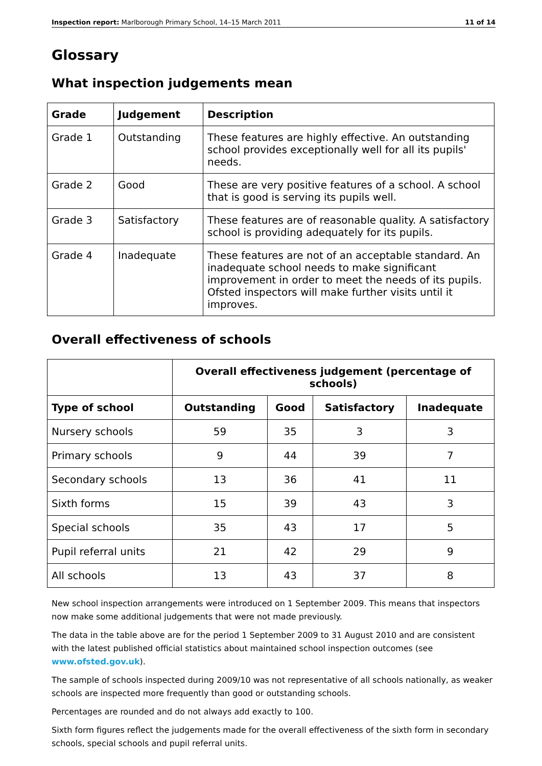Inspection report: Marlborough Primary School, 14–15 March 2011 11 of 14
Glossary
What inspection judgements mean
| Grade | Judgement | Description |
| --- | --- | --- |
| Grade 1 | Outstanding | These features are highly effective. An outstanding school provides exceptionally well for all its pupils' needs. |
| Grade 2 | Good | These are very positive features of a school. A school that is good is serving its pupils well. |
| Grade 3 | Satisfactory | These features are of reasonable quality. A satisfactory school is providing adequately for its pupils. |
| Grade 4 | Inadequate | These features are not of an acceptable standard. An inadequate school needs to make significant improvement in order to meet the needs of its pupils. Ofsted inspectors will make further visits until it improves. |
Overall effectiveness of schools
| | Overall effectiveness judgement (percentage of schools) | | | |
| --- | --- | --- | --- | --- |
| Type of school | Outstanding | Good | Satisfactory | Inadequate |
| Nursery schools | 59 | 35 | 3 | 3 |
| Primary schools | 9 | 44 | 39 | 7 |
| Secondary schools | 13 | 36 | 41 | 11 |
| Sixth forms | 15 | 39 | 43 | 3 |
| Special schools | 35 | 43 | 17 | 5 |
| Pupil referral units | 21 | 42 | 29 | 9 |
| All schools | 13 | 43 | 37 | 8 |
New school inspection arrangements were introduced on 1 September 2009. This means that inspectors now make some additional judgements that were not made previously.
The data in the table above are for the period 1 September 2009 to 31 August 2010 and are consistent with the latest published official statistics about maintained school inspection outcomes (see www.ofsted.gov.uk).
The sample of schools inspected during 2009/10 was not representative of all schools nationally, as weaker schools are inspected more frequently than good or outstanding schools.
Percentages are rounded and do not always add exactly to 100.
Sixth form figures reflect the judgements made for the overall effectiveness of the sixth form in secondary schools, special schools and pupil referral units.